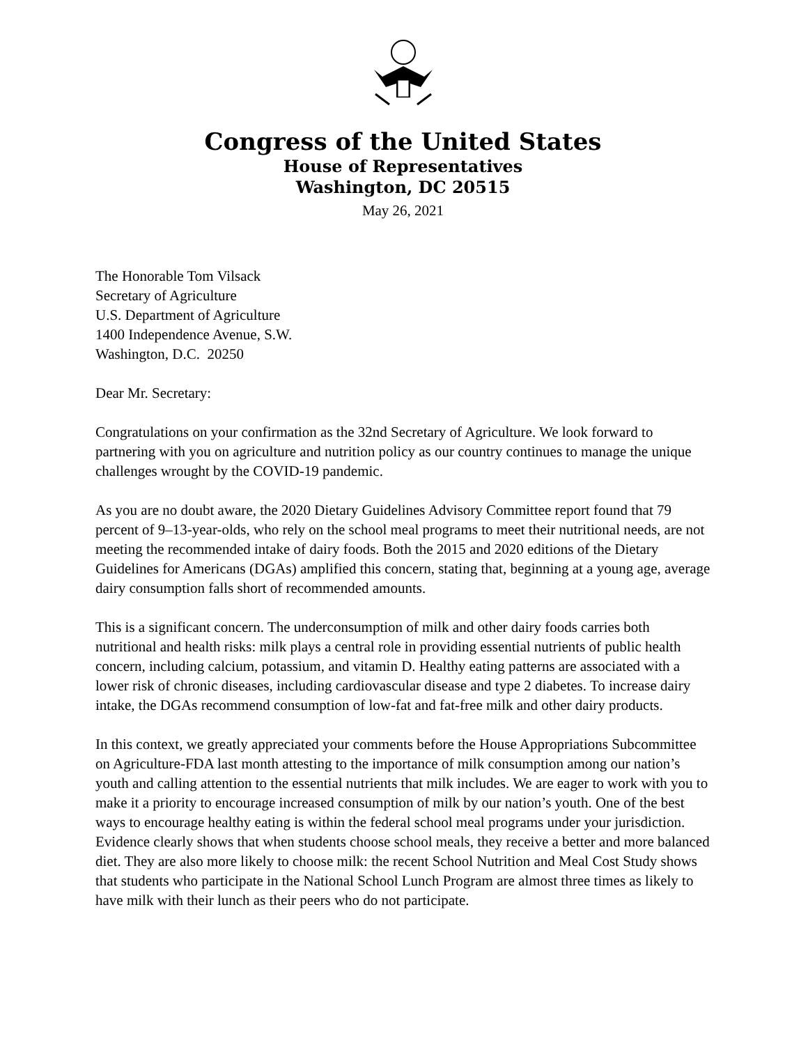Congress of the United States
House of Representatives
Washington, DC 20515
May 26, 2021
The Honorable Tom Vilsack
Secretary of Agriculture
U.S. Department of Agriculture
1400 Independence Avenue, S.W.
Washington, D.C. 20250
Dear Mr. Secretary:
Congratulations on your confirmation as the 32nd Secretary of Agriculture. We look forward to partnering with you on agriculture and nutrition policy as our country continues to manage the unique challenges wrought by the COVID-19 pandemic.
As you are no doubt aware, the 2020 Dietary Guidelines Advisory Committee report found that 79 percent of 9–13-year-olds, who rely on the school meal programs to meet their nutritional needs, are not meeting the recommended intake of dairy foods. Both the 2015 and 2020 editions of the Dietary Guidelines for Americans (DGAs) amplified this concern, stating that, beginning at a young age, average dairy consumption falls short of recommended amounts.
This is a significant concern. The underconsumption of milk and other dairy foods carries both nutritional and health risks: milk plays a central role in providing essential nutrients of public health concern, including calcium, potassium, and vitamin D. Healthy eating patterns are associated with a lower risk of chronic diseases, including cardiovascular disease and type 2 diabetes. To increase dairy intake, the DGAs recommend consumption of low-fat and fat-free milk and other dairy products.
In this context, we greatly appreciated your comments before the House Appropriations Subcommittee on Agriculture-FDA last month attesting to the importance of milk consumption among our nation’s youth and calling attention to the essential nutrients that milk includes. We are eager to work with you to make it a priority to encourage increased consumption of milk by our nation’s youth. One of the best ways to encourage healthy eating is within the federal school meal programs under your jurisdiction. Evidence clearly shows that when students choose school meals, they receive a better and more balanced diet. They are also more likely to choose milk: the recent School Nutrition and Meal Cost Study shows that students who participate in the National School Lunch Program are almost three times as likely to have milk with their lunch as their peers who do not participate.